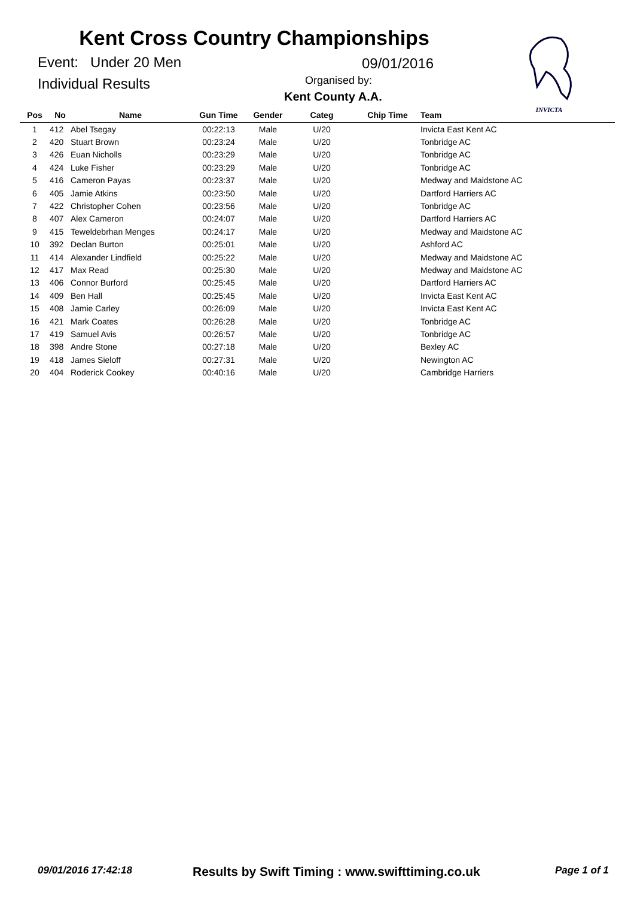Kent Cross Country Championships
Event: Under 20 Men 09/01/2016
Individual Results Organised by:
Kent County A.A.
INVICTA
| Pos | No | Name | Gun Time | Gender | Categ | Chip Time | Team |
| --- | --- | --- | --- | --- | --- | --- | --- |
| 1 | 412 | Abel Tsegay | 00:22:13 | Male | U/20 | | Invicta East Kent AC |
| 2 | 420 | Stuart Brown | 00:23:24 | Male | U/20 | | Tonbridge AC |
| 3 | 426 | Euan Nicholls | 00:23:29 | Male | U/20 | | Tonbridge AC |
| 4 | 424 | Luke Fisher | 00:23:29 | Male | U/20 | | Tonbridge AC |
| 5 | 416 | Cameron Payas | 00:23:37 | Male | U/20 | | Medway and Maidstone AC |
| 6 | 405 | Jamie Atkins | 00:23:50 | Male | U/20 | | Dartford Harriers AC |
| 7 | 422 | Christopher Cohen | 00:23:56 | Male | U/20 | | Tonbridge AC |
| 8 | 407 | Alex Cameron | 00:24:07 | Male | U/20 | | Dartford Harriers AC |
| 9 | 415 | Teweldebrhan Menges | 00:24:17 | Male | U/20 | | Medway and Maidstone AC |
| 10 | 392 | Declan Burton | 00:25:01 | Male | U/20 | | Ashford AC |
| 11 | 414 | Alexander Lindfield | 00:25:22 | Male | U/20 | | Medway and Maidstone AC |
| 12 | 417 | Max Read | 00:25:30 | Male | U/20 | | Medway and Maidstone AC |
| 13 | 406 | Connor Burford | 00:25:45 | Male | U/20 | | Dartford Harriers AC |
| 14 | 409 | Ben Hall | 00:25:45 | Male | U/20 | | Invicta East Kent AC |
| 15 | 408 | Jamie Carley | 00:26:09 | Male | U/20 | | Invicta East Kent AC |
| 16 | 421 | Mark Coates | 00:26:28 | Male | U/20 | | Tonbridge AC |
| 17 | 419 | Samuel Avis | 00:26:57 | Male | U/20 | | Tonbridge AC |
| 18 | 398 | Andre Stone | 00:27:18 | Male | U/20 | | Bexley AC |
| 19 | 418 | James Sieloff | 00:27:31 | Male | U/20 | | Newington AC |
| 20 | 404 | Roderick Cookey | 00:40:16 | Male | U/20 | | Cambridge Harriers |
09/01/2016 17:42:18 Results by Swift Timing : www.swifttiming.co.uk Page 1 of 1